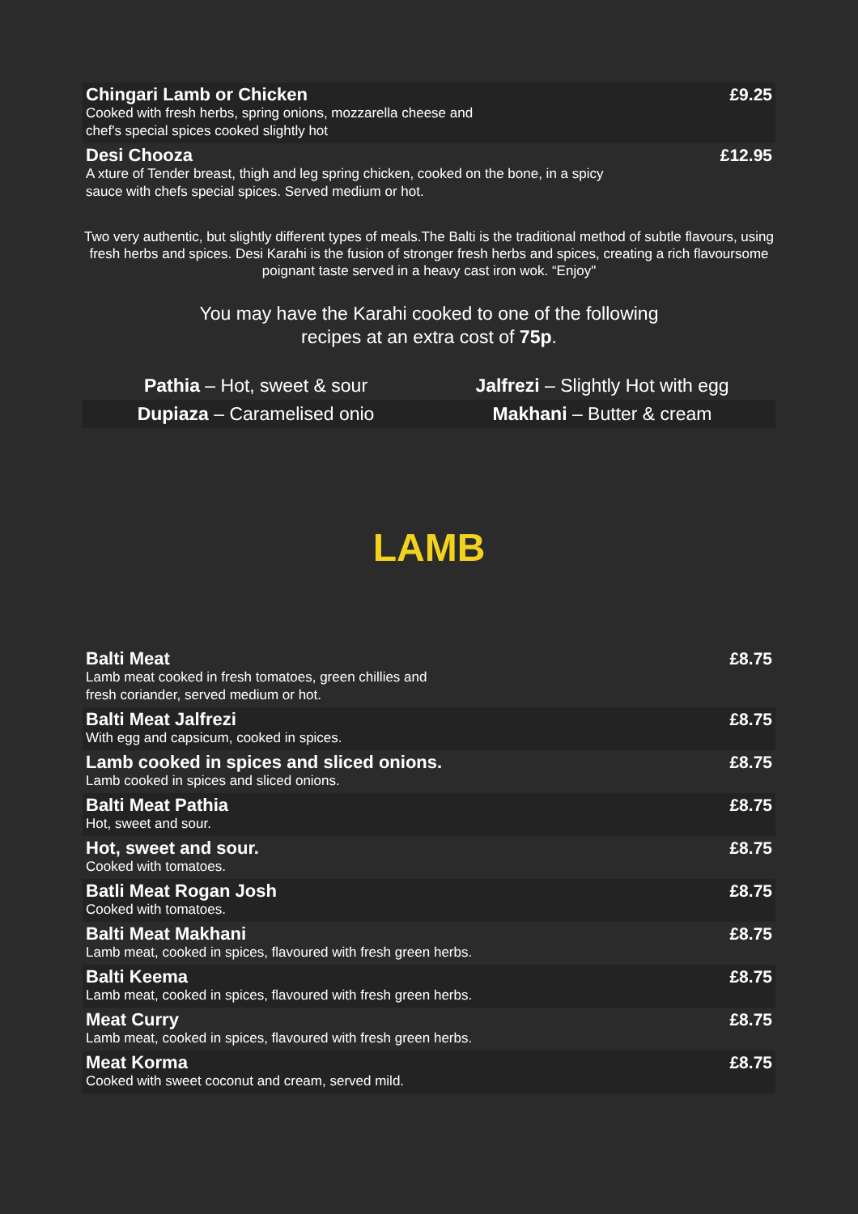Chingari Lamb or Chicken
Cooked with fresh herbs, spring onions, mozzarella cheese and
chef's special spices cooked slightly hot
£9.25
Desi Chooza
A xture of Tender breast, thigh and leg spring chicken, cooked on the bone, in a spicy
sauce with chefs special spices. Served medium or hot.
£12.95
Two very authentic, but slightly different types of meals.The Balti is the traditional method of subtle flavours, using fresh herbs and spices. Desi Karahi is the fusion of stronger fresh herbs and spices, creating a rich flavoursome poignant taste served in a heavy cast iron wok. “Enjoy"
You may have the Karahi cooked to one of the following
recipes at an extra cost of 75p.
Pathia – Hot, sweet & sour
Jalfrezi – Slightly Hot with egg
Dupiaza – Caramelised onio
Makhani – Butter & cream
LAMB
Balti Meat
Lamb meat cooked in fresh tomatoes, green chillies and
fresh coriander, served medium or hot.
£8.75
Balti Meat Jalfrezi
With egg and capsicum, cooked in spices.
£8.75
Lamb cooked in spices and sliced onions.
Lamb cooked in spices and sliced onions.
£8.75
Balti Meat Pathia
Hot, sweet and sour.
£8.75
Hot, sweet and sour.
Cooked with tomatoes.
£8.75
Batli Meat Rogan Josh
Cooked with tomatoes.
£8.75
Balti Meat Makhani
Lamb meat, cooked in spices, flavoured with fresh green herbs.
£8.75
Balti Keema
Lamb meat, cooked in spices, flavoured with fresh green herbs.
£8.75
Meat Curry
Lamb meat, cooked in spices, flavoured with fresh green herbs.
£8.75
Meat Korma
Cooked with sweet coconut and cream, served mild.
£8.75